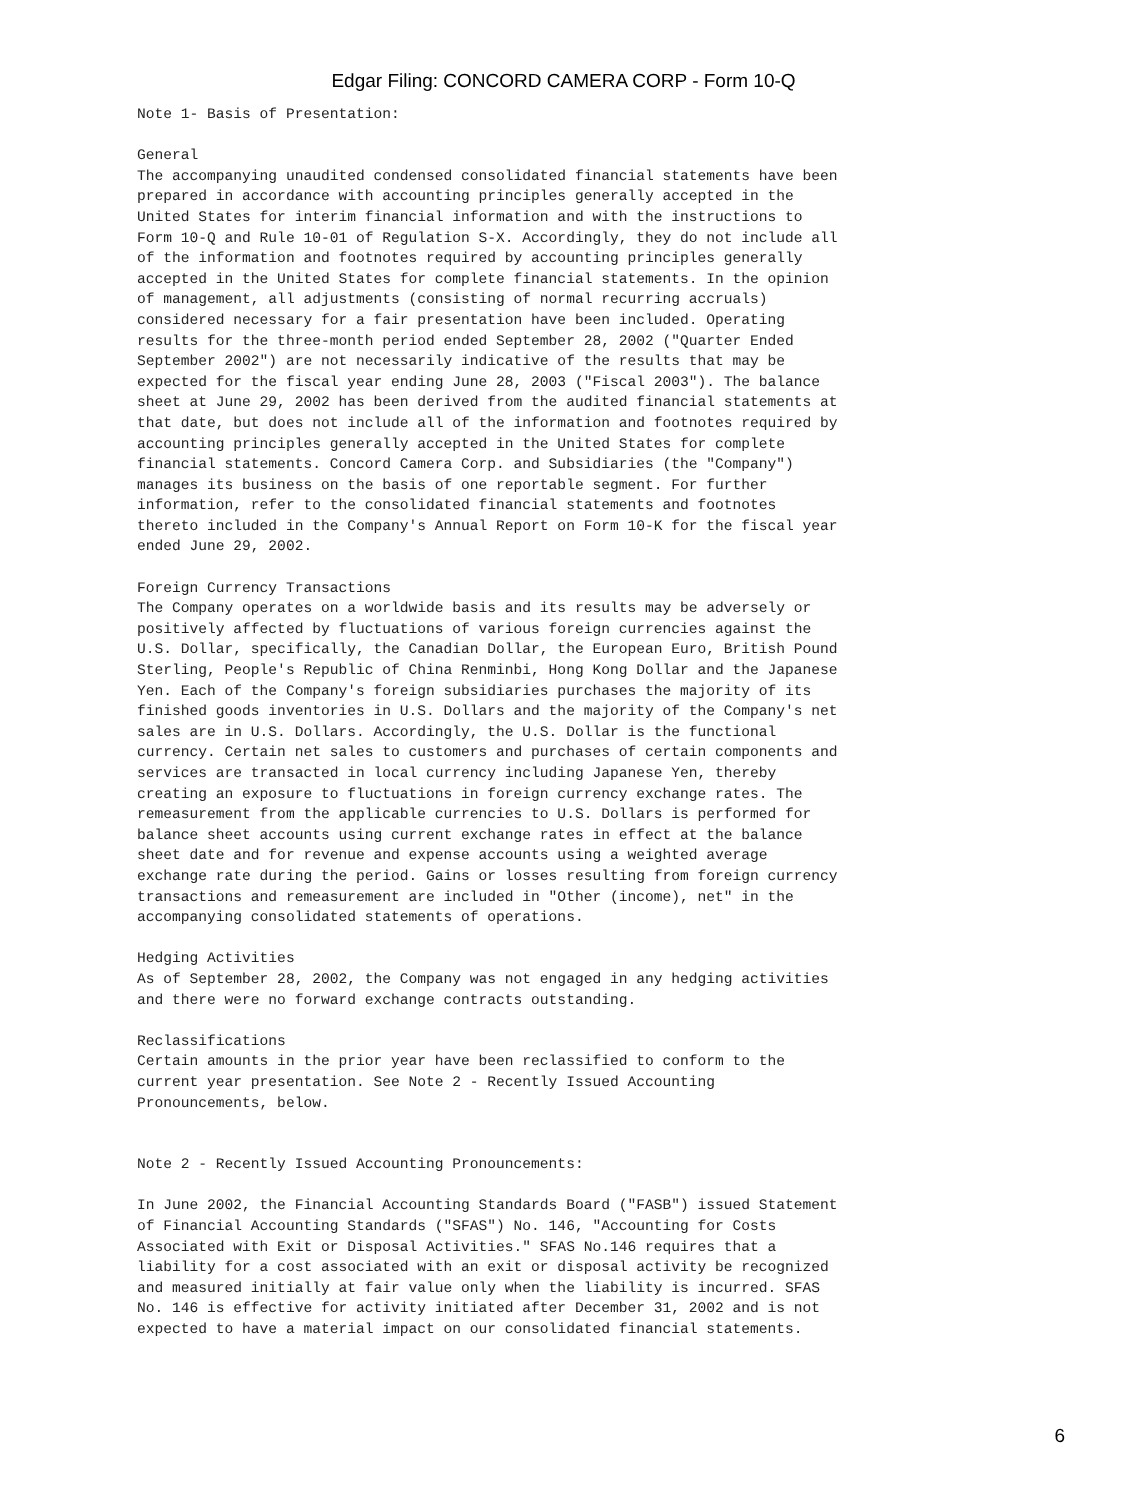Edgar Filing: CONCORD CAMERA CORP - Form 10-Q
Note 1- Basis of Presentation:

General
The accompanying unaudited condensed consolidated financial statements have been
prepared in accordance with accounting principles generally accepted in the
United States for interim financial information and with the instructions to
Form 10-Q and Rule 10-01 of Regulation S-X. Accordingly, they do not include all
of the information and footnotes required by accounting principles generally
accepted in the United States for complete financial statements. In the opinion
of management, all adjustments (consisting of normal recurring accruals)
considered necessary for a fair presentation have been included. Operating
results for the three-month period ended September 28, 2002 ("Quarter Ended
September 2002") are not necessarily indicative of the results that may be
expected for the fiscal year ending June 28, 2003 ("Fiscal 2003"). The balance
sheet at June 29, 2002 has been derived from the audited financial statements at
that date, but does not include all of the information and footnotes required by
accounting principles generally accepted in the United States for complete
financial statements. Concord Camera Corp. and Subsidiaries (the "Company")
manages its business on the basis of one reportable segment. For further
information, refer to the consolidated financial statements and footnotes
thereto included in the Company's Annual Report on Form 10-K for the fiscal year
ended June 29, 2002.

Foreign Currency Transactions
The Company operates on a worldwide basis and its results may be adversely or
positively affected by fluctuations of various foreign currencies against the
U.S. Dollar, specifically, the Canadian Dollar, the European Euro, British Pound
Sterling, People's Republic of China Renminbi, Hong Kong Dollar and the Japanese
Yen. Each of the Company's foreign subsidiaries purchases the majority of its
finished goods inventories in U.S. Dollars and the majority of the Company's net
sales are in U.S. Dollars. Accordingly, the U.S. Dollar is the functional
currency. Certain net sales to customers and purchases of certain components and
services are transacted in local currency including Japanese Yen, thereby
creating an exposure to fluctuations in foreign currency exchange rates. The
remeasurement from the applicable currencies to U.S. Dollars is performed for
balance sheet accounts using current exchange rates in effect at the balance
sheet date and for revenue and expense accounts using a weighted average
exchange rate during the period. Gains or losses resulting from foreign currency
transactions and remeasurement are included in "Other (income), net" in the
accompanying consolidated statements of operations.

Hedging Activities
As of September 28, 2002, the Company was not engaged in any hedging activities
and there were no forward exchange contracts outstanding.

Reclassifications
Certain amounts in the prior year have been reclassified to conform to the
current year presentation. See Note 2 - Recently Issued Accounting
Pronouncements, below.


Note 2 - Recently Issued Accounting Pronouncements:

In June 2002, the Financial Accounting Standards Board ("FASB") issued Statement
of Financial Accounting Standards ("SFAS") No. 146, "Accounting for Costs
Associated with Exit or Disposal Activities." SFAS No.146 requires that a
liability for a cost associated with an exit or disposal activity be recognized
and measured initially at fair value only when the liability is incurred. SFAS
No. 146 is effective for activity initiated after December 31, 2002 and is not
expected to have a material impact on our consolidated financial statements.
6